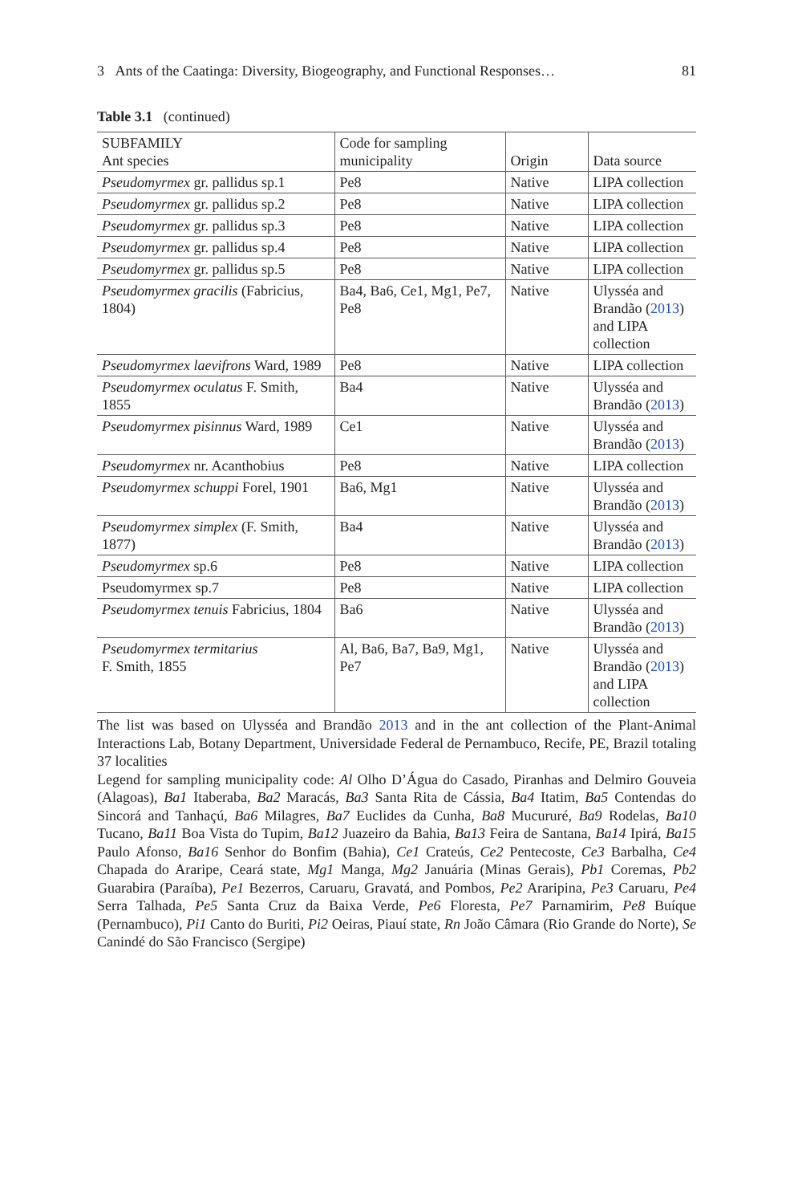3 Ants of the Caatinga: Diversity, Biogeography, and Functional Responses… 81
Table 3.1 (continued)
| SUBFAMILY Ant species | Code for sampling municipality | Origin | Data source |
| --- | --- | --- | --- |
| Pseudomyrmex gr. pallidus sp.1 | Pe8 | Native | LIPA collection |
| Pseudomyrmex gr. pallidus sp.2 | Pe8 | Native | LIPA collection |
| Pseudomyrmex gr. pallidus sp.3 | Pe8 | Native | LIPA collection |
| Pseudomyrmex gr. pallidus sp.4 | Pe8 | Native | LIPA collection |
| Pseudomyrmex gr. pallidus sp.5 | Pe8 | Native | LIPA collection |
| Pseudomyrmex gracilis (Fabricius, 1804) | Ba4, Ba6, Ce1, Mg1, Pe7, Pe8 | Native | Ulysséa and Brandão ( 2013 ) and LIPA collection |
| Pseudomyrmex laevifrons Ward, 1989 | Pe8 | Native | LIPA collection |
| Pseudomyrmex oculatus F. Smith, 1855 | Ba4 | Native | Ulysséa and Brandão ( 2013 ) |
| Pseudomyrmex pisinnus Ward, 1989 | Ce1 | Native | Ulysséa and Brandão ( 2013 ) |
| Pseudomyrmex nr. Acanthobius | Pe8 | Native | LIPA collection |
| Pseudomyrmex schuppi Forel, 1901 | Ba6, Mg1 | Native | Ulysséa and Brandão ( 2013 ) |
| Pseudomyrmex simplex (F. Smith, 1877) | Ba4 | Native | Ulysséa and Brandão ( 2013 ) |
| Pseudomyrmex sp.6 | Pe8 | Native | LIPA collection |
| Pseudomyrmex sp.7 | Pe8 | Native | LIPA collection |
| Pseudomyrmex tenuis Fabricius, 1804 | Ba6 | Native | Ulysséa and Brandão ( 2013 ) |
| Pseudomyrmex termitarius F. Smith, 1855 | Al, Ba6, Ba7, Ba9, Mg1, Pe7 | Native | Ulysséa and Brandão ( 2013 ) and LIPA collection |
The list was based on Ulysséa and Brandão 2013 and in the ant collection of the Plant-Animal Interactions Lab, Botany Department, Universidade Federal de Pernambuco, Recife, PE, Brazil totaling 37 localities
Legend for sampling municipality code: Al Olho D’Água do Casado, Piranhas and Delmiro Gouveia (Alagoas), Ba1 Itaberaba, Ba2 Maracás, Ba3 Santa Rita de Cássia, Ba4 Itatim, Ba5 Contendas do Sincorá and Tanhaçú, Ba6 Milagres, Ba7 Euclides da Cunha, Ba8 Mucururé, Ba9 Rodelas, Ba10 Tucano, Ba11 Boa Vista do Tupim, Ba12 Juazeiro da Bahia, Ba13 Feira de Santana, Ba14 Ipirá, Ba15 Paulo Afonso, Ba16 Senhor do Bonfim (Bahia), Ce1 Crateús, Ce2 Pentecoste, Ce3 Barbalha, Ce4 Chapada do Araripe, Ceará state, Mg1 Manga, Mg2 Januária (Minas Gerais), Pb1 Coremas, Pb2 Guarabira (Paraíba), Pe1 Bezerros, Caruaru, Gravatá, and Pombos, Pe2 Araripina, Pe3 Caruaru, Pe4 Serra Talhada, Pe5 Santa Cruz da Baixa Verde, Pe6 Floresta, Pe7 Parnamirim, Pe8 Buíque (Pernambuco), Pi1 Canto do Buriti, Pi2 Oeiras, Piauí state, Rn João Câmara (Rio Grande do Norte), Se Canindé do São Francisco (Sergipe)